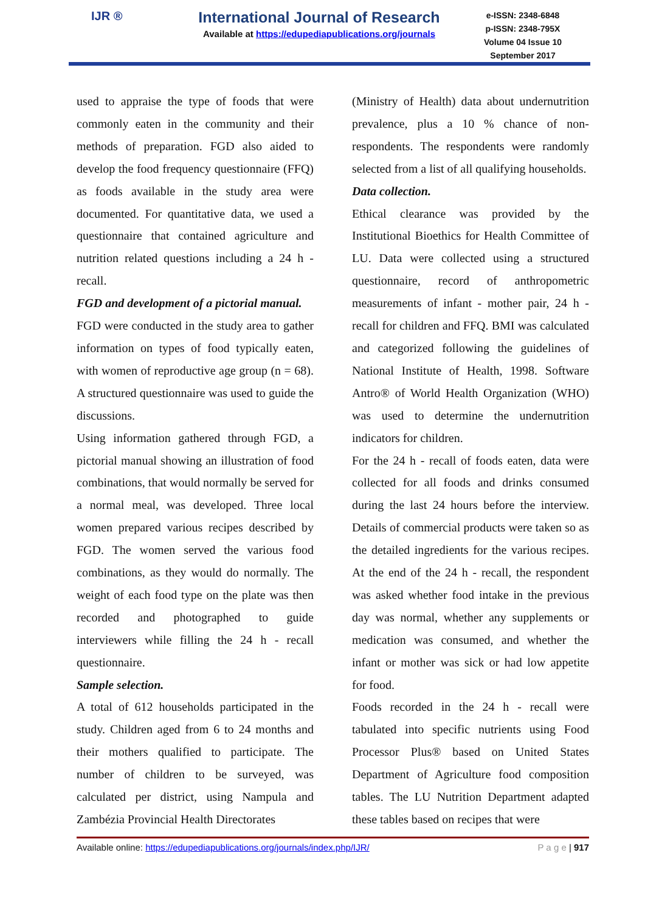IJR ®
International Journal of Research
Available at https://edupediapublications.org/journals
e-ISSN: 2348-6848
p-ISSN: 2348-795X
Volume 04 Issue 10
September 2017
used to appraise the type of foods that were commonly eaten in the community and their methods of preparation. FGD also aided to develop the food frequency questionnaire (FFQ) as foods available in the study area were documented. For quantitative data, we used a questionnaire that contained agriculture and nutrition related questions including a 24 h - recall.
FGD and development of a pictorial manual.
FGD were conducted in the study area to gather information on types of food typically eaten, with women of reproductive age group (n = 68). A structured questionnaire was used to guide the discussions.
Using information gathered through FGD, a pictorial manual showing an illustration of food combinations, that would normally be served for a normal meal, was developed. Three local women prepared various recipes described by FGD. The women served the various food combinations, as they would do normally. The weight of each food type on the plate was then recorded and photographed to guide interviewers while filling the 24 h - recall questionnaire.
Sample selection.
A total of 612 households participated in the study. Children aged from 6 to 24 months and their mothers qualified to participate. The number of children to be surveyed, was calculated per district, using Nampula and Zambézia Provincial Health Directorates
(Ministry of Health) data about undernutrition prevalence, plus a 10 % chance of non-respondents. The respondents were randomly selected from a list of all qualifying households.
Data collection.
Ethical clearance was provided by the Institutional Bioethics for Health Committee of LU. Data were collected using a structured questionnaire, record of anthropometric measurements of infant - mother pair, 24 h - recall for children and FFQ. BMI was calculated and categorized following the guidelines of National Institute of Health, 1998. Software Antro® of World Health Organization (WHO) was used to determine the undernutrition indicators for children.
For the 24 h - recall of foods eaten, data were collected for all foods and drinks consumed during the last 24 hours before the interview. Details of commercial products were taken so as the detailed ingredients for the various recipes. At the end of the 24 h - recall, the respondent was asked whether food intake in the previous day was normal, whether any supplements or medication was consumed, and whether the infant or mother was sick or had low appetite for food.
Foods recorded in the 24 h - recall were tabulated into specific nutrients using Food Processor Plus® based on United States Department of Agriculture food composition tables. The LU Nutrition Department adapted these tables based on recipes that were
Available online: https://edupediapublications.org/journals/index.php/IJR/ P a g e | 917